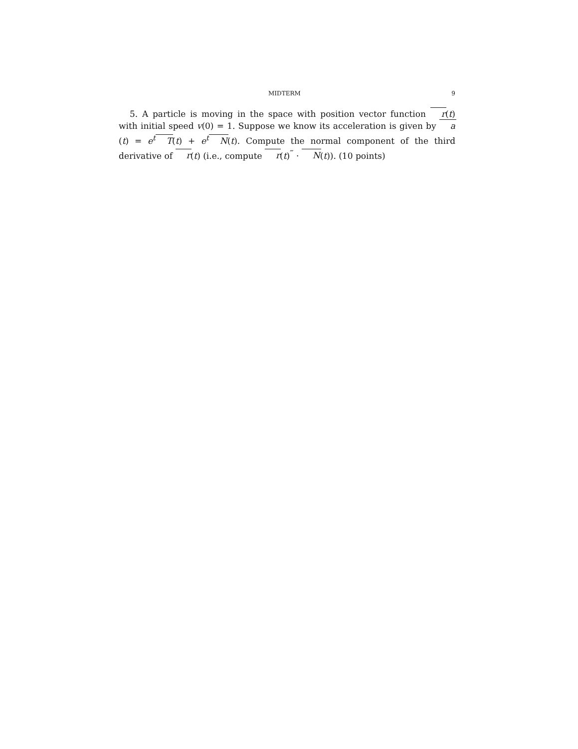MIDTERM 9
5. A particle is moving in the space with position vector function r(t) with initial speed v(0) = 1. Suppose we know its acceleration is given by a(t) = e<sup>t</sup>T(t) + e<sup>t</sup>N(t). Compute the normal component of the third derivative of r(t) (i.e., compute r(t)<sup>‴</sup> · N(t)). (10 points)